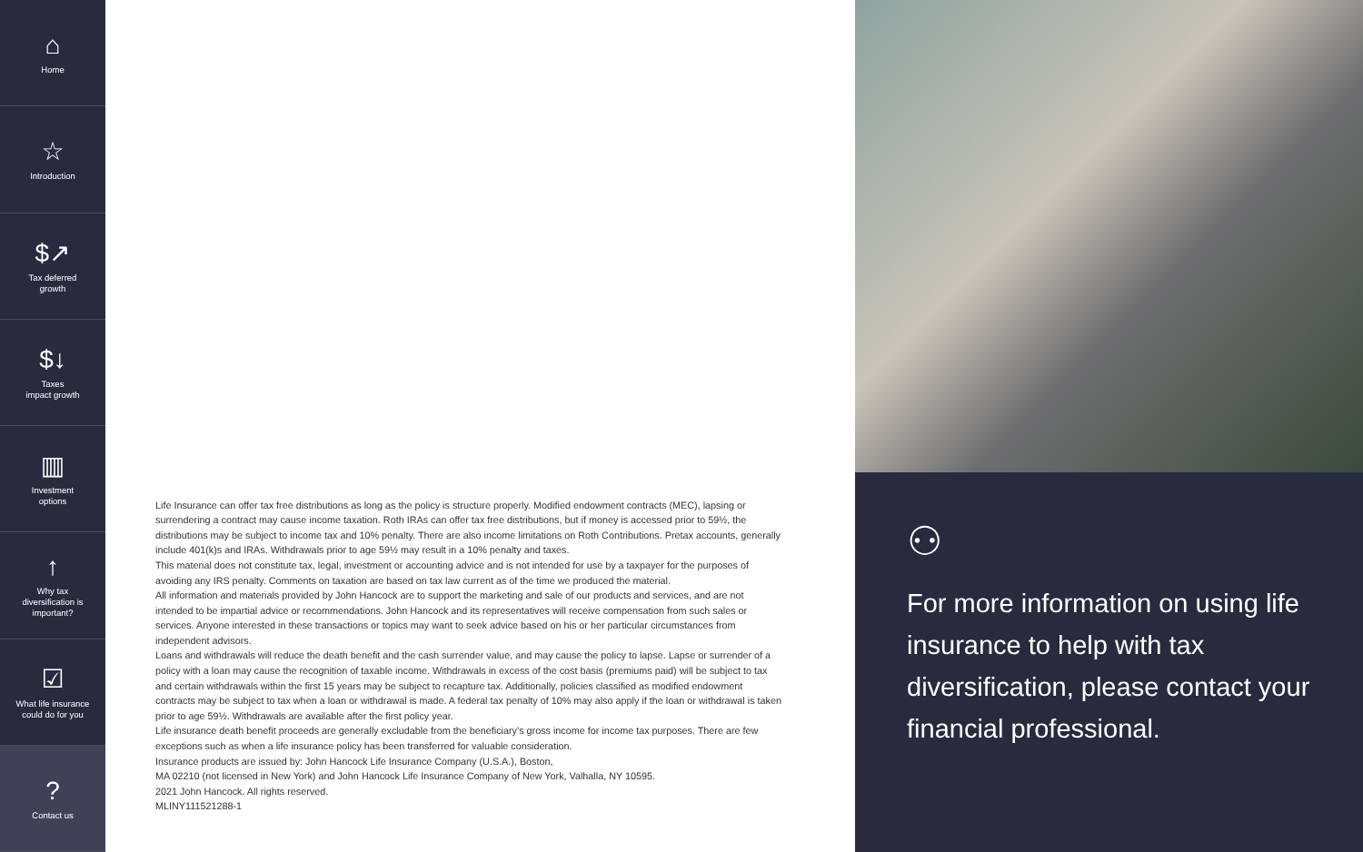⌂
Home
☆
Introduction
$↗
Tax deferred
growth
$↓
Taxes
impact growth
▥
Investment
options
↑
Why tax
diversification is
important?
☑
What life insurance
could do for you
?
Contact us
Life Insurance can offer tax free distributions as long as the policy is structure properly. Modified endowment contracts (MEC), lapsing or surrendering a contract may cause income taxation. Roth IRAs can offer tax free distributions, but if money is accessed prior to 59½, the distributions may be subject to income tax and 10% penalty. There are also income limitations on Roth Contributions. Pretax accounts, generally include 401(k)s and IRAs. Withdrawals prior to age 59½ may result in a 10% penalty and taxes.
This material does not constitute tax, legal, investment or accounting advice and is not intended for use by a taxpayer for the purposes of avoiding any IRS penalty. Comments on taxation are based on tax law current as of the time we produced the material.
All information and materials provided by John Hancock are to support the marketing and sale of our products and services, and are not intended to be impartial advice or recommendations. John Hancock and its representatives will receive compensation from such sales or services. Anyone interested in these transactions or topics may want to seek advice based on his or her particular circumstances from independent advisors.
Loans and withdrawals will reduce the death benefit and the cash surrender value, and may cause the policy to lapse. Lapse or surrender of a policy with a loan may cause the recognition of taxable income. Withdrawals in excess of the cost basis (premiums paid) will be subject to tax and certain withdrawals within the first 15 years may be subject to recapture tax. Additionally, policies classified as modified endowment contracts may be subject to tax when a loan or withdrawal is made. A federal tax penalty of 10% may also apply if the loan or withdrawal is taken prior to age 59½. Withdrawals are available after the first policy year.
Life insurance death benefit proceeds are generally excludable from the beneficiary’s gross income for income tax purposes. There are few exceptions such as when a life insurance policy has been transferred for valuable consideration.
Insurance products are issued by: John Hancock Life Insurance Company (U.S.A.), Boston,
MA 02210 (not licensed in New York) and John Hancock Life Insurance Company of New York, Valhalla, NY 10595.
2021 John Hancock. All rights reserved.
MLINY111521288-1
⚇
For more information on using life insurance to help with tax diversification, please contact your financial professional.